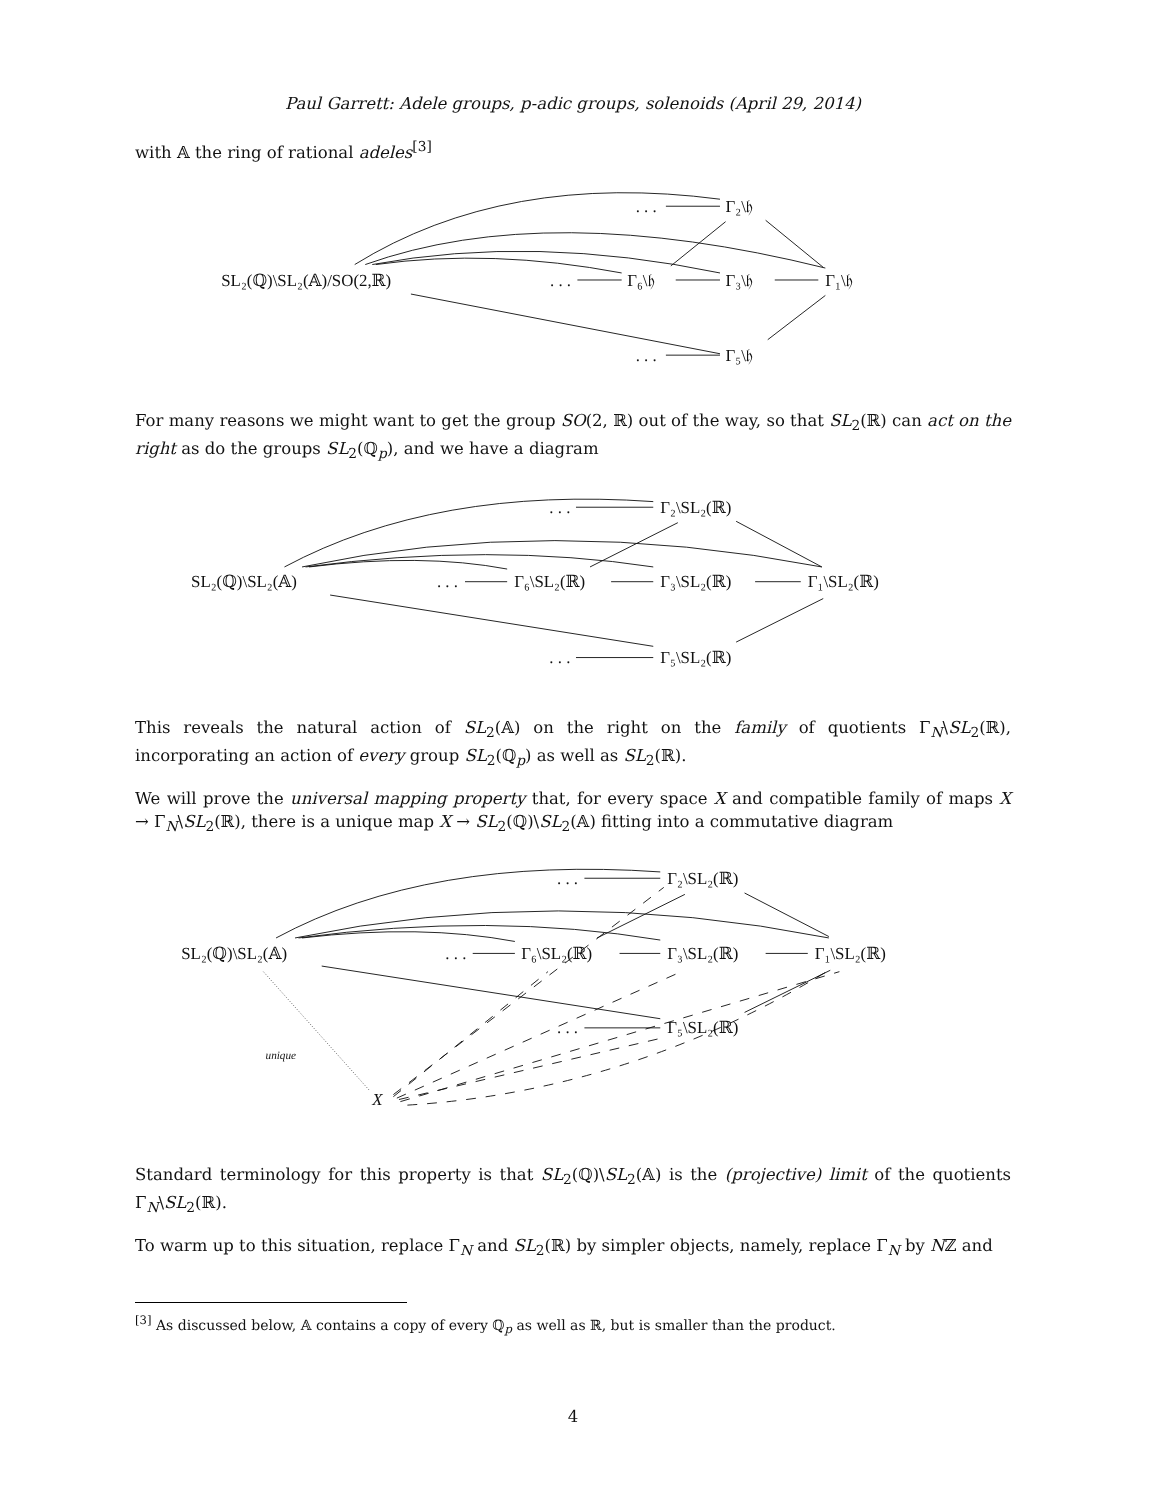Paul Garrett: Adele groups, p-adic groups, solenoids (April 29, 2014)
with 𝔸 the ring of rational adeles<sup>[3]</sup>
SL₂(ℚ)\SL₂(𝔸)/SO(2,ℝ)
. . .
Γ₂\𝔥
. . .
Γ₆\𝔥
Γ₃\𝔥
Γ₁\𝔥
. . .
Γ₅\𝔥
For many reasons we might want to get the group SO(2, ℝ) out of the way, so that SL<sub>2</sub>(ℝ) can act on the right as do the groups SL<sub>2</sub>(ℚ<sub>p</sub>), and we have a diagram
SL₂(ℚ)\SL₂(𝔸)
. . .
Γ₂\SL₂(ℝ)
. . .
Γ₆\SL₂(ℝ)
Γ₃\SL₂(ℝ)
Γ₁\SL₂(ℝ)
. . .
Γ₅\SL₂(ℝ)
This reveals the natural action of SL<sub>2</sub>(𝔸) on the right on the family of quotients Γ<sub>N</sub>\SL<sub>2</sub>(ℝ), incorporating an action of every group SL<sub>2</sub>(ℚ<sub>p</sub>) as well as SL<sub>2</sub>(ℝ).
We will prove the universal mapping property that, for every space X and compatible family of maps X → Γ<sub>N</sub>\SL<sub>2</sub>(ℝ), there is a unique map X → SL<sub>2</sub>(ℚ)\SL<sub>2</sub>(𝔸) fitting into a commutative diagram
SL₂(ℚ)\SL₂(𝔸)
. . .
Γ₂\SL₂(ℝ)
. . .
Γ₆\SL₂(ℝ)
Γ₃\SL₂(ℝ)
Γ₁\SL₂(ℝ)
. . .
Γ₅\SL₂(ℝ)
unique
X
Standard terminology for this property is that SL<sub>2</sub>(ℚ)\SL<sub>2</sub>(𝔸) is the (projective) limit of the quotients Γ<sub>N</sub>\SL<sub>2</sub>(ℝ).
To warm up to this situation, replace Γ<sub>N</sub> and SL<sub>2</sub>(ℝ) by simpler objects, namely, replace Γ<sub>N</sub> by Nℤ and
<sup>[3]</sup> As discussed below, 𝔸 contains a copy of every ℚ<sub>p</sub> as well as ℝ, but is smaller than the product.
4